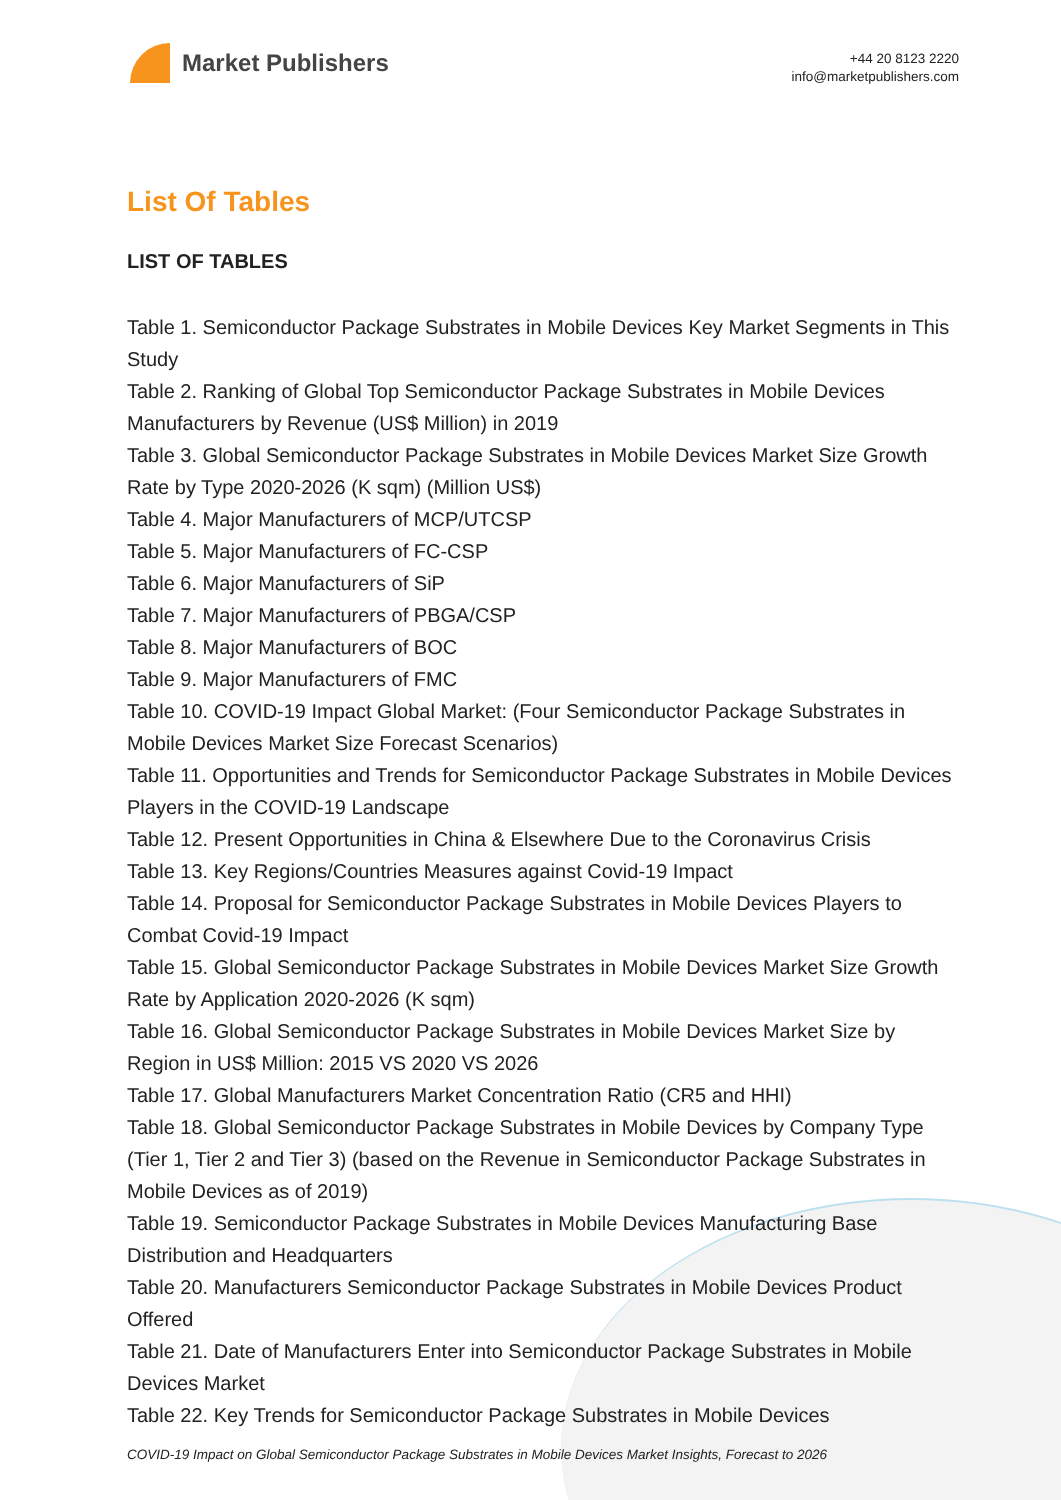Market Publishers
+44 20 8123 2220
info@marketpublishers.com
List Of Tables
LIST OF TABLES
Table 1. Semiconductor Package Substrates in Mobile Devices Key Market Segments in This Study
Table 2. Ranking of Global Top Semiconductor Package Substrates in Mobile Devices Manufacturers by Revenue (US$ Million) in 2019
Table 3. Global Semiconductor Package Substrates in Mobile Devices Market Size Growth Rate by Type 2020-2026 (K sqm) (Million US$)
Table 4. Major Manufacturers of MCP/UTCSP
Table 5. Major Manufacturers of FC-CSP
Table 6. Major Manufacturers of SiP
Table 7. Major Manufacturers of PBGA/CSP
Table 8. Major Manufacturers of BOC
Table 9. Major Manufacturers of FMC
Table 10. COVID-19 Impact Global Market: (Four Semiconductor Package Substrates in Mobile Devices Market Size Forecast Scenarios)
Table 11. Opportunities and Trends for Semiconductor Package Substrates in Mobile Devices Players in the COVID-19 Landscape
Table 12. Present Opportunities in China & Elsewhere Due to the Coronavirus Crisis
Table 13. Key Regions/Countries Measures against Covid-19 Impact
Table 14. Proposal for Semiconductor Package Substrates in Mobile Devices Players to Combat Covid-19 Impact
Table 15. Global Semiconductor Package Substrates in Mobile Devices Market Size Growth Rate by Application 2020-2026 (K sqm)
Table 16. Global Semiconductor Package Substrates in Mobile Devices Market Size by Region in US$ Million: 2015 VS 2020 VS 2026
Table 17. Global Manufacturers Market Concentration Ratio (CR5 and HHI)
Table 18. Global Semiconductor Package Substrates in Mobile Devices by Company Type (Tier 1, Tier 2 and Tier 3) (based on the Revenue in Semiconductor Package Substrates in Mobile Devices as of 2019)
Table 19. Semiconductor Package Substrates in Mobile Devices Manufacturing Base Distribution and Headquarters
Table 20. Manufacturers Semiconductor Package Substrates in Mobile Devices Product Offered
Table 21. Date of Manufacturers Enter into Semiconductor Package Substrates in Mobile Devices Market
Table 22. Key Trends for Semiconductor Package Substrates in Mobile Devices
COVID-19 Impact on Global Semiconductor Package Substrates in Mobile Devices Market Insights, Forecast to 2026